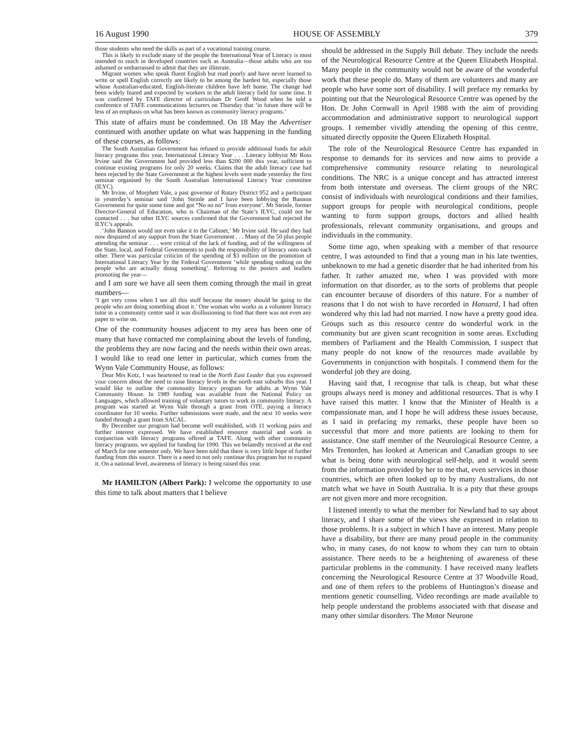16 August 1990 HOUSE OF ASSEMBLY 379
those students who need the skills as part of a vocational training course.
This is likely to exclude many of the people the International Year of Literacy is most intended to reach in developed countries such as Australia—those adults who are too ashamed or embarrassed to admit that they are illiterate.
Migrant women who speak fluent English but read poorly and have never learned to write or spell English correctly are likely to be among the hardest hit, especially those whose Australian-educated, English-literate children have left home. The change had been widely feared and expected by workers in the adult literacy field for some time. It was confirmed by TAFE director of curriculum Dr Geoff Wood when he told a conference of TAFE communications lecturers on Thursday that ‘in future there will be less of an emphasis on what has been known as community literacy programs.’
This state of affairs must be condemned. On 18 May the Advertiser continued with another update on what was happening in the funding of these courses, as follows:
The South Australian Government has refused to provide additional funds for adult literacy programs this year, International Literacy Year . . . Literacy lobbyist Mr Ross Irvine said the Government had provided less than $200 000 this year, sufficient to continue existing programs for only 20 weeks. Claims that the adult literacy case had been rejected by the State Government at the highest levels were made yesterday the first seminar organised by the South Australian International Literacy Year committee (ILYC).
Mr Irvine, of Morphett Vale, a past governor of Rotary District 952 and a participant in yesterday’s seminar said ‘John Steinle and I have been lobbying the Bannon Government for quite some time and got “No no no” from everyone’. Mr Steinle, former Director-General of Education, who is Chairman of the State’s ILYC, could not be contacted . . . but other ILYC sources confirmed that the Government had rejected the ILYC’s appeals.
‘John Bannon would not even take it to the Cabinet,’ Mr Irvine said. He said they had now despaired of any support from the State Government . . . Many of the 50 plus people attending the seminar . . . were critical of the lack of funding, and of the willingness of the State, local, and Federal Governments to push the responsibility of literacy onto each other. There was particular criticim of the spending of $3 million on the promotion of International Literacy Year by the Federal Government ‘while spending nothing on the people who are actually doing something’. Referring to the posters and leaflets promoting the year—
and I am sure we have all seen them coming through the mail in great numbers—
‘I get very cross when I see all this stuff because the money should be going to the people who are doing something about it.’ One woman who works as a volunteer literacy tutor in a community centre said it was disillusioning to find that there was not even any paper to write on.
One of the community houses adjacent to my area has been one of many that have contacted me complaining about the levels of funding, the problems they are now facing and the needs within their own areas. I would like to read one letter in particular, which comes from the Wynn Vale Community House, as follows:
Dear Mrs Kotz, I was heartened to read in the North East Leader that you expressed your concern about the need to raise literacy levels in the north east suburbs this year. I would like to outline the community literacy program for adults at Wynn Vale Community House. In 1989 funding was available from the National Policy on Languages, which allowed training of voluntary tutors to work in community literacy. A program was started at Wynn Vale through a grant from OTE, paying a literacy coordinater for 10 weeks. Further submissions were made, and the next 10 weeks were funded through a grant from SACAL.
By December our program had become well established, with 11 working pairs and further interest expressed. We have established resource material and work in conjunction with literacy programs offered at TAFE. Along with other community literacy programs, we applied for funding for 1990. This we belatedly received at the end of March for one semester only. We have been told that there is very little hope of further funding from this source. There is a need to not only continue this program but to expand it. On a national level, awareness of literacy is being raised this year.
Mr HAMILTON (Albert Park): I welcome the opportunity to use this time to talk about matters that I believe
should be addressed in the Supply Bill debate. They include the needs of the Neurological Resource Centre at the Queen Elizabeth Hospital. Many people in the community would not be aware of the wonderful work that these people do. Many of them are volunteers and many are people who have some sort of disability. I will preface my remarks by pointing out that the Neurological Resource Centre was opened by the Hon. Dr John Cornwall in April 1988 with the aim of providing accommodation and administrative support to neurological support groups. I remember vividly attending the opening of this centre, situated directly opposite the Queen Elizabeth Hospital.
The role of the Neurological Resource Centre has expanded in response to demands for its services and now aims to provide a comprehensive community resource relating to neurological conditions. The NRC is a unique concept and has attracted interest from both interstate and overseas. The client groups of the NRC consist of individuals with neurological conditions and their families, support groups for people with neurological conditions, people wanting to form support groups, doctors and allied health professionals, relevant community organisations, and groups and individuals in the community.
Some time ago, when speaking with a member of that resource centre, I was astounded to find that a young man in his late twenties, unbeknown to me had a genetic disorder that he had inherited from his father. It rather amazed me, when I was provided with more information on that disorder, as to the sorts of problems that people can encounter because of disorders of this nature. For a number of reasons that I do not wish to have recorded in Hansard, I had often wondered why this lad had not married. I now have a pretty good idea. Groups such as this resource centre do wonderful work in the community but are given scant recognition in some areas. Excluding members of Parliament and the Health Commission, I suspect that many people do not know of the resources made available by Governments in conjunction with hospitals. I commend them for the wonderful job they are doing.
Having said that, I recognise that talk is cheap, but what these groups always need is money and additional resources. That is why I have raised this matter. I know that the Minister of Health is a compassionate man, and I hope he will address these issues because, as I said in prefacing my remarks, these people have been so successful that more and more patients are looking to them for assistance. One staff member of the Neurological Resource Centre, a Mrs Trenorden, has looked at American and Canadian groups to see what is being done with neurological self-help, and it would seem from the information provided by her to me that, even services in those countries, which are often looked up to by many Australians, do not match what we have in South Australia. It is a pity that these groups are not given more and more recognition.
I listened intently to what the member for Newland had to say about literacy, and I share some of the views she expressed in relation to those problems. It is a subject in which I have an interest. Many people have a disability, but there are many proud people in the community who, in many cases, do not know to whom they can turn to obtain assistance. There needs to be a heightening of awareness of these particular problems in the community. I have received many leaflets concerning the Neurological Resource Centre at 37 Woodville Road, and one of them refers to the problems of Huntington’s disease and mentions genetic counselling. Video recordings are made available to help people understand the problems associated with that disease and many other similar disorders. The Motor Neurone